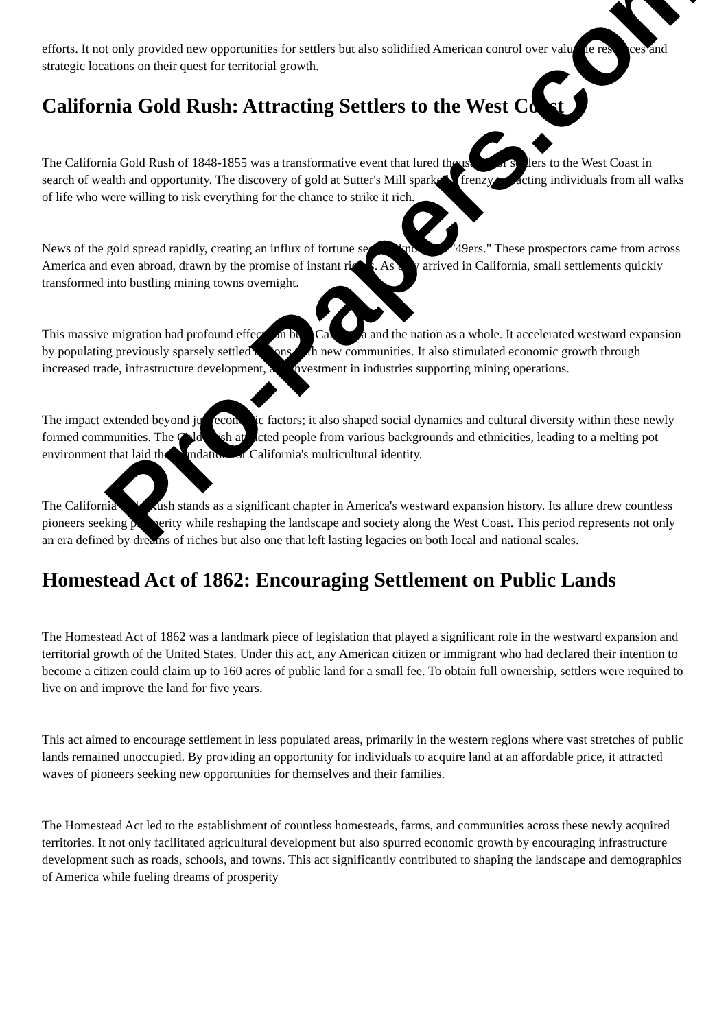efforts. It not only provided new opportunities for settlers but also solidified American control over valuable resources and strategic locations on their quest for territorial growth.
California Gold Rush: Attracting Settlers to the West Coast
The California Gold Rush of 1848-1855 was a transformative event that lured thousands of settlers to the West Coast in search of wealth and opportunity. The discovery of gold at Sutter's Mill sparked a frenzy, attracting individuals from all walks of life who were willing to risk everything for the chance to strike it rich.
News of the gold spread rapidly, creating an influx of fortune seekers known as "49ers." These prospectors came from across America and even abroad, drawn by the promise of instant riches. As they arrived in California, small settlements quickly transformed into bustling mining towns overnight.
This massive migration had profound effects on both California and the nation as a whole. It accelerated westward expansion by populating previously sparsely settled regions with new communities. It also stimulated economic growth through increased trade, infrastructure development, and investment in industries supporting mining operations.
The impact extended beyond just economic factors; it also shaped social dynamics and cultural diversity within these newly formed communities. The Gold Rush attracted people from various backgrounds and ethnicities, leading to a melting pot environment that laid the foundation for California's multicultural identity.
The California Gold Rush stands as a significant chapter in America's westward expansion history. Its allure drew countless pioneers seeking prosperity while reshaping the landscape and society along the West Coast. This period represents not only an era defined by dreams of riches but also one that left lasting legacies on both local and national scales.
Homestead Act of 1862: Encouraging Settlement on Public Lands
The Homestead Act of 1862 was a landmark piece of legislation that played a significant role in the westward expansion and territorial growth of the United States. Under this act, any American citizen or immigrant who had declared their intention to become a citizen could claim up to 160 acres of public land for a small fee. To obtain full ownership, settlers were required to live on and improve the land for five years.
This act aimed to encourage settlement in less populated areas, primarily in the western regions where vast stretches of public lands remained unoccupied. By providing an opportunity for individuals to acquire land at an affordable price, it attracted waves of pioneers seeking new opportunities for themselves and their families.
The Homestead Act led to the establishment of countless homesteads, farms, and communities across these newly acquired territories. It not only facilitated agricultural development but also spurred economic growth by encouraging infrastructure development such as roads, schools, and towns. This act significantly contributed to shaping the landscape and demographics of America while fueling dreams of prosperity
Pro-Papers.com